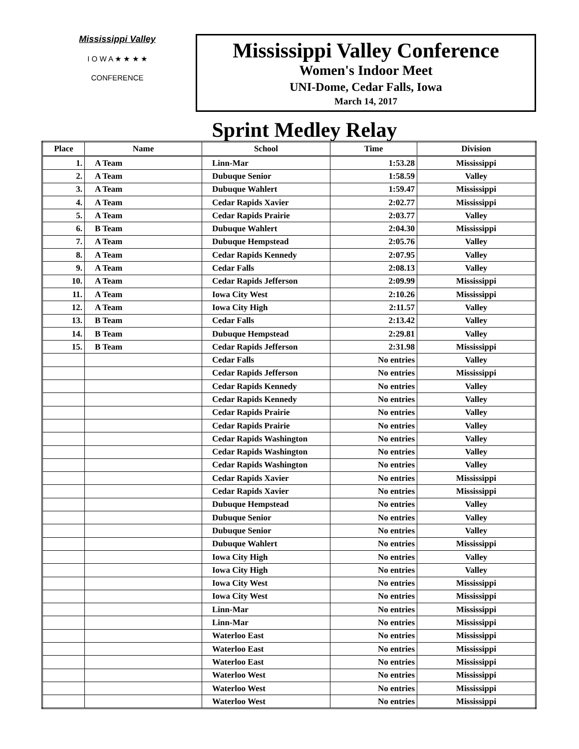Mississippi Valley
I O W A ★ ★ ★ ★
CONFERENCE
Mississippi Valley Conference
Women's Indoor Meet
UNI-Dome, Cedar Falls, Iowa
March 14, 2017
Sprint Medley Relay
| Place | Name | School | Time | Division |
| --- | --- | --- | --- | --- |
| 1. | A Team | Linn-Mar | 1:53.28 | Mississippi |
| 2. | A Team | Dubuque Senior | 1:58.59 | Valley |
| 3. | A Team | Dubuque Wahlert | 1:59.47 | Mississippi |
| 4. | A Team | Cedar Rapids Xavier | 2:02.77 | Mississippi |
| 5. | A Team | Cedar Rapids Prairie | 2:03.77 | Valley |
| 6. | B Team | Dubuque Wahlert | 2:04.30 | Mississippi |
| 7. | A Team | Dubuque Hempstead | 2:05.76 | Valley |
| 8. | A Team | Cedar Rapids Kennedy | 2:07.95 | Valley |
| 9. | A Team | Cedar Falls | 2:08.13 | Valley |
| 10. | A Team | Cedar Rapids Jefferson | 2:09.99 | Mississippi |
| 11. | A Team | Iowa City West | 2:10.26 | Mississippi |
| 12. | A Team | Iowa City High | 2:11.57 | Valley |
| 13. | B Team | Cedar Falls | 2:13.42 | Valley |
| 14. | B Team | Dubuque Hempstead | 2:29.81 | Valley |
| 15. | B Team | Cedar Rapids Jefferson | 2:31.98 | Mississippi |
| | | Cedar Falls | No entries | Valley |
| | | Cedar Rapids Jefferson | No entries | Mississippi |
| | | Cedar Rapids Kennedy | No entries | Valley |
| | | Cedar Rapids Kennedy | No entries | Valley |
| | | Cedar Rapids Prairie | No entries | Valley |
| | | Cedar Rapids Prairie | No entries | Valley |
| | | Cedar Rapids Washington | No entries | Valley |
| | | Cedar Rapids Washington | No entries | Valley |
| | | Cedar Rapids Washington | No entries | Valley |
| | | Cedar Rapids Xavier | No entries | Mississippi |
| | | Cedar Rapids Xavier | No entries | Mississippi |
| | | Dubuque Hempstead | No entries | Valley |
| | | Dubuque Senior | No entries | Valley |
| | | Dubuque Senior | No entries | Valley |
| | | Dubuque Wahlert | No entries | Mississippi |
| | | Iowa City High | No entries | Valley |
| | | Iowa City High | No entries | Valley |
| | | Iowa City West | No entries | Mississippi |
| | | Iowa City West | No entries | Mississippi |
| | | Linn-Mar | No entries | Mississippi |
| | | Linn-Mar | No entries | Mississippi |
| | | Waterloo East | No entries | Mississippi |
| | | Waterloo East | No entries | Mississippi |
| | | Waterloo East | No entries | Mississippi |
| | | Waterloo West | No entries | Mississippi |
| | | Waterloo West | No entries | Mississippi |
| | | Waterloo West | No entries | Mississippi |